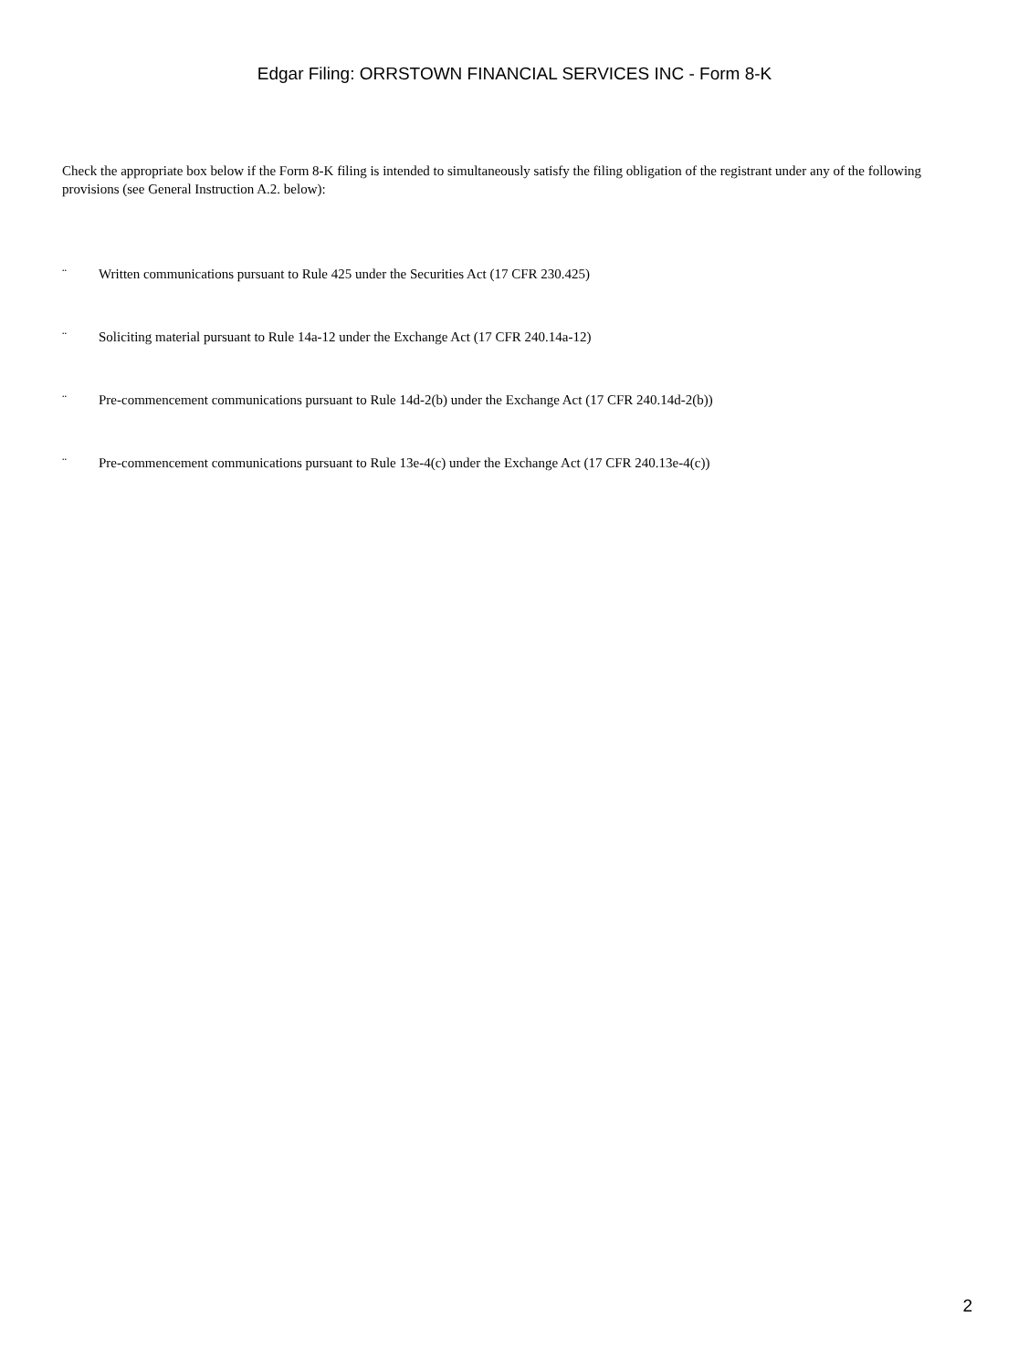Edgar Filing: ORRSTOWN FINANCIAL SERVICES INC - Form 8-K
Check the appropriate box below if the Form 8-K filing is intended to simultaneously satisfy the filing obligation of the registrant under any of the following provisions (see General Instruction A.2. below):
¨ Written communications pursuant to Rule 425 under the Securities Act (17 CFR 230.425)
¨ Soliciting material pursuant to Rule 14a-12 under the Exchange Act (17 CFR 240.14a-12)
¨ Pre-commencement communications pursuant to Rule 14d-2(b) under the Exchange Act (17 CFR 240.14d-2(b))
¨ Pre-commencement communications pursuant to Rule 13e-4(c) under the Exchange Act (17 CFR 240.13e-4(c))
2